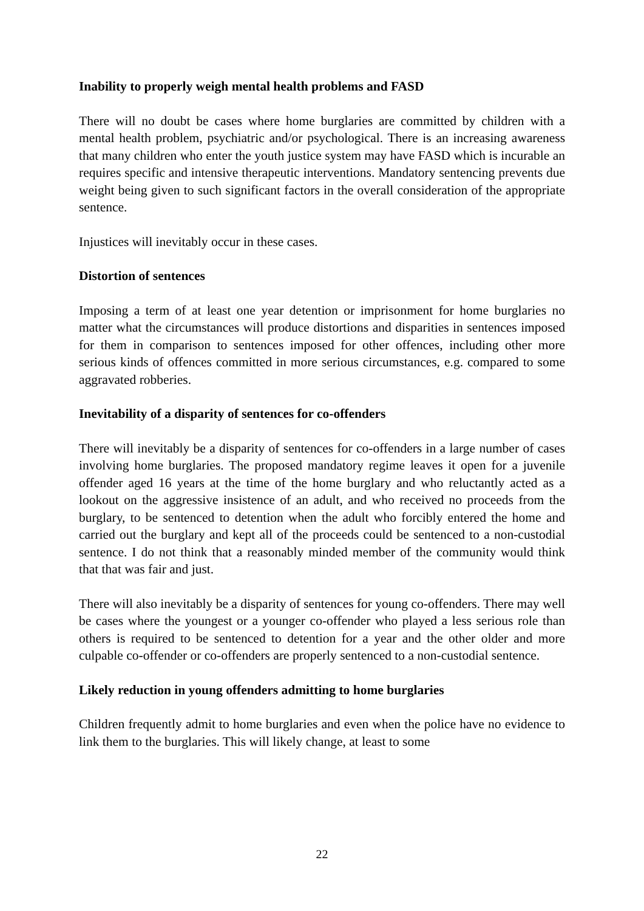Inability to properly weigh mental health problems and FASD
There will no doubt be cases where home burglaries are committed by children with a mental health problem, psychiatric and/or psychological. There is an increasing awareness that many children who enter the youth justice system may have FASD which is incurable an requires specific and intensive therapeutic interventions. Mandatory sentencing prevents due weight being given to such significant factors in the overall consideration of the appropriate sentence.
Injustices will inevitably occur in these cases.
Distortion of sentences
Imposing a term of at least one year detention or imprisonment for home burglaries no matter what the circumstances will produce distortions and disparities in sentences imposed for them in comparison to sentences imposed for other offences, including other more serious kinds of offences committed in more serious circumstances, e.g. compared to some aggravated robberies.
Inevitability of a disparity of sentences for co-offenders
There will inevitably be a disparity of sentences for co-offenders in a large number of cases involving home burglaries. The proposed mandatory regime leaves it open for a juvenile offender aged 16 years at the time of the home burglary and who reluctantly acted as a lookout on the aggressive insistence of an adult, and who received no proceeds from the burglary, to be sentenced to detention when the adult who forcibly entered the home and carried out the burglary and kept all of the proceeds could be sentenced to a non-custodial sentence. I do not think that a reasonably minded member of the community would think that that was fair and just.
There will also inevitably be a disparity of sentences for young co-offenders. There may well be cases where the youngest or a younger co-offender who played a less serious role than others is required to be sentenced to detention for a year and the other older and more culpable co-offender or co-offenders are properly sentenced to a non-custodial sentence.
Likely reduction in young offenders admitting to home burglaries
Children frequently admit to home burglaries and even when the police have no evidence to link them to the burglaries. This will likely change, at least to some
22